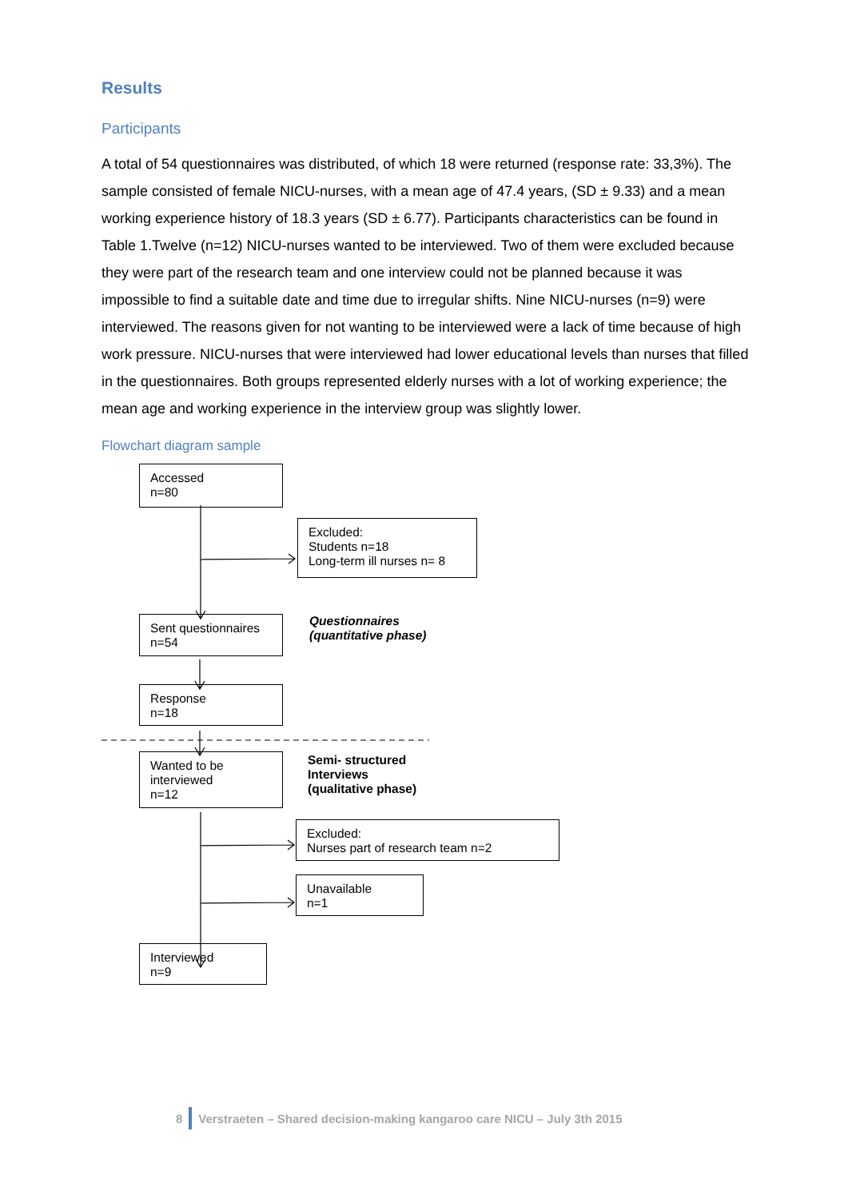Results
Participants
A total of 54 questionnaires was distributed, of which 18 were returned (response rate: 33,3%). The sample consisted of female NICU-nurses, with a mean age of 47.4 years, (SD ± 9.33) and a mean working experience history of 18.3 years (SD ± 6.77). Participants characteristics can be found in Table 1.Twelve (n=12) NICU-nurses wanted to be interviewed. Two of them were excluded because they were part of the research team and one interview could not be planned because it was impossible to find a suitable date and time due to irregular shifts. Nine NICU-nurses (n=9) were interviewed. The reasons given for not wanting to be interviewed were a lack of time because of high work pressure. NICU-nurses that were interviewed had lower educational levels than nurses that filled in the questionnaires. Both groups represented elderly nurses with a lot of working experience; the mean age and working experience in the interview group was slightly lower.
Flowchart diagram sample
Accessed
n=80
Excluded:
Students n=18
Long-term ill nurses n= 8
Sent questionnaires
n=54
Questionnaires
(quantitative phase)
Response
n=18
Wanted to be
interviewed
n=12
Semi- structured
Interviews
(qualitative phase)
Excluded:
Nurses part of research team n=2
Unavailable
n=1
Interviewed
n=9
8 Verstraeten – Shared decision-making kangaroo care NICU – July 3th 2015